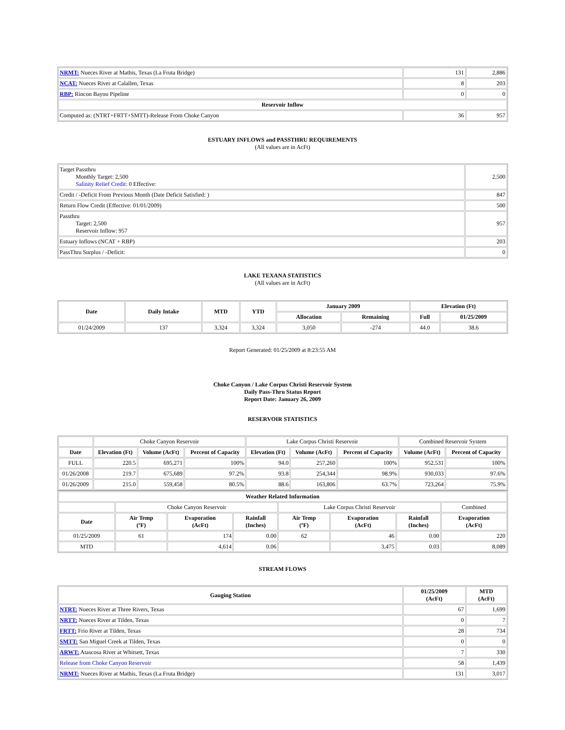| NRMT: Nueces River at Mathis, Texas (La Fruta Bridge) | 131 | 2,886 |
| NCAT: Nueces River at Calallen, Texas | 8 | 203 |
| RBP: Rincon Bayou Pipeline | 0 | 0 |
| Reservoir Inflow | | |
| Computed as: (NTRT+FRTT+SMTT)-Release From Choke Canyon | 36 | 957 |
ESTUARY INFLOWS and PASSTHRU REQUIREMENTS
(All values are in AcFt)
| Target Passthru Monthly Target: 2,500 Salinity Relief Credit : 0 Effective: | 2,500 |
| Credit / -Deficit From Previous Month (Date Deficit Satisfied: ) | 847 |
| Return Flow Credit (Effective: 01/01/2009) | 500 |
| Passthru Target: 2,500 Reservoir Inflow: 957 | 957 |
| Estuary Inflows (NCAT + RBP) | 203 |
| PassThru Surplus / -Deficit: | 0 |
LAKE TEXANA STATISTICS
(All values are in AcFt)
| Date | Daily Intake | MTD | YTD | January 2009 | | Elevation (Ft) | |
| --- | --- | --- | --- | --- | --- | --- | --- |
| | | | | Allocation | Remaining | Full | 01/25/2009 |
| 01/24/2009 | 137 | 3,324 | 3,324 | 3,050 | -274 | 44.0 | 38.6 |
Report Generated: 01/25/2009 at 8:23:55 AM
Choke Canyon / Lake Corpus Christi Reservoir System
Daily Pass-Thru Status Report
Report Date: January 26, 2009
RESERVOIR STATISTICS
| | Choke Canyon Reservoir | | | Lake Corpus Christi Reservoir | | | Combined Reservoir System | |
| Date | Elevation (Ft) | Volume (AcFt) | Percent of Capacity | Elevation (Ft) | Volume (AcFt) | Percent of Capacity | Volume (AcFt) | Percent of Capacity |
| FULL | 220.5 | 695,271 | 100% | 94.0 | 257,260 | 100% | 952,531 | 100% |
| 01/26/2008 | 219.7 | 675,689 | 97.2% | 93.8 | 254,344 | 98.9% | 930,033 | 97.6% |
| 01/26/2009 | 215.0 | 559,458 | 80.5% | 88.6 | 163,806 | 63.7% | 723,264 | 75.9% |
| Weather Related Information | | | | | | | |
| --- | --- | --- | --- | --- | --- | --- | --- |
| | Choke Canyon Reservoir | | | Lake Corpus Christi Reservoir | | | Combined |
| Date | Air Temp (ºF) | Evaporation (AcFt) | Rainfall (Inches) | Air Temp (ºF) | Evaporation (AcFt) | Rainfall (Inches) | Evaporation (AcFt) |
| 01/25/2009 | 61 | 174 | 0.00 | 62 | 46 | 0.00 | 220 |
| MTD | | 4,614 | 0.06 | | 3,475 | 0.03 | 8,089 |
STREAM FLOWS
| Gauging Station | 01/25/2009 (AcFt) | MTD (AcFt) |
| --- | --- | --- |
| NTRT: Nueces River at Three Rivers, Texas | 67 | 1,699 |
| NRTT: Nueces River at Tilden, Texas | 0 | 7 |
| FRTT: Frio River at Tilden, Texas | 28 | 734 |
| SMTT: San Miguel Creek at Tilden, Texas | 0 | 0 |
| ARWT: Atascosa River at Whitsett, Texas | 7 | 330 |
| Release from Choke Canyon Reservoir | 58 | 1,439 |
| NRMT: Nueces River at Mathis, Texas (La Fruta Bridge) | 131 | 3,017 |